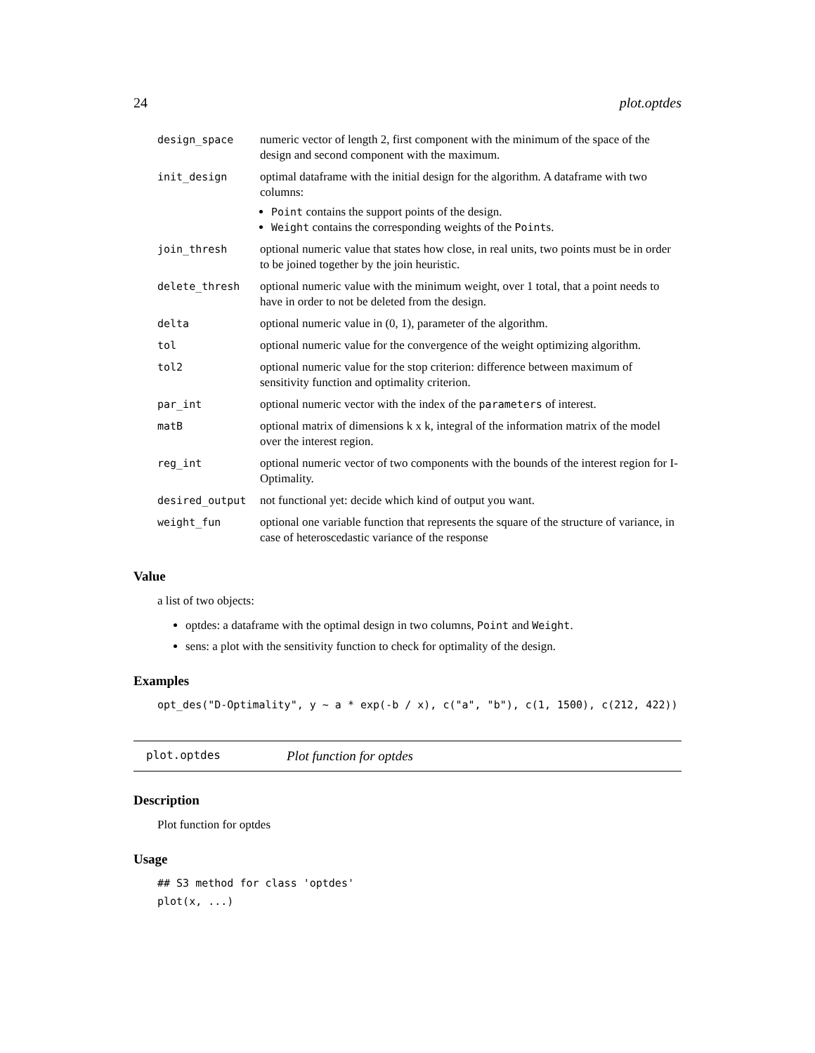24 plot.optdes
| design_space | numeric vector of length 2, first component with the minimum of the space of the design and second component with the maximum. |
| init_design | optimal dataframe with the initial design for the algorithm. A dataframe with two columns: Point contains the support points of the design. Weight contains the corresponding weights of the Point s. |
| join_thresh | optional numeric value that states how close, in real units, two points must be in order to be joined together by the join heuristic. |
| delete_thresh | optional numeric value with the minimum weight, over 1 total, that a point needs to have in order to not be deleted from the design. |
| delta | optional numeric value in (0, 1), parameter of the algorithm. |
| tol | optional numeric value for the convergence of the weight optimizing algorithm. |
| tol2 | optional numeric value for the stop criterion: difference between maximum of sensitivity function and optimality criterion. |
| par_int | optional numeric vector with the index of the parameters of interest. |
| matB | optional matrix of dimensions k x k, integral of the information matrix of the model over the interest region. |
| reg_int | optional numeric vector of two components with the bounds of the interest region for I-Optimality. |
| desired_output | not functional yet: decide which kind of output you want. |
| weight_fun | optional one variable function that represents the square of the structure of variance, in case of heteroscedastic variance of the response |
Value
a list of two objects:
optdes: a dataframe with the optimal design in two columns, Point and Weight.
sens: a plot with the sensitivity function to check for optimality of the design.
Examples
opt_des("D-Optimality", y ~ a * exp(-b / x), c("a", "b"), c(1, 1500), c(212, 422))
plot.optdes Plot function for optdes
Description
Plot function for optdes
Usage
## S3 method for class 'optdes'
plot(x, ...)